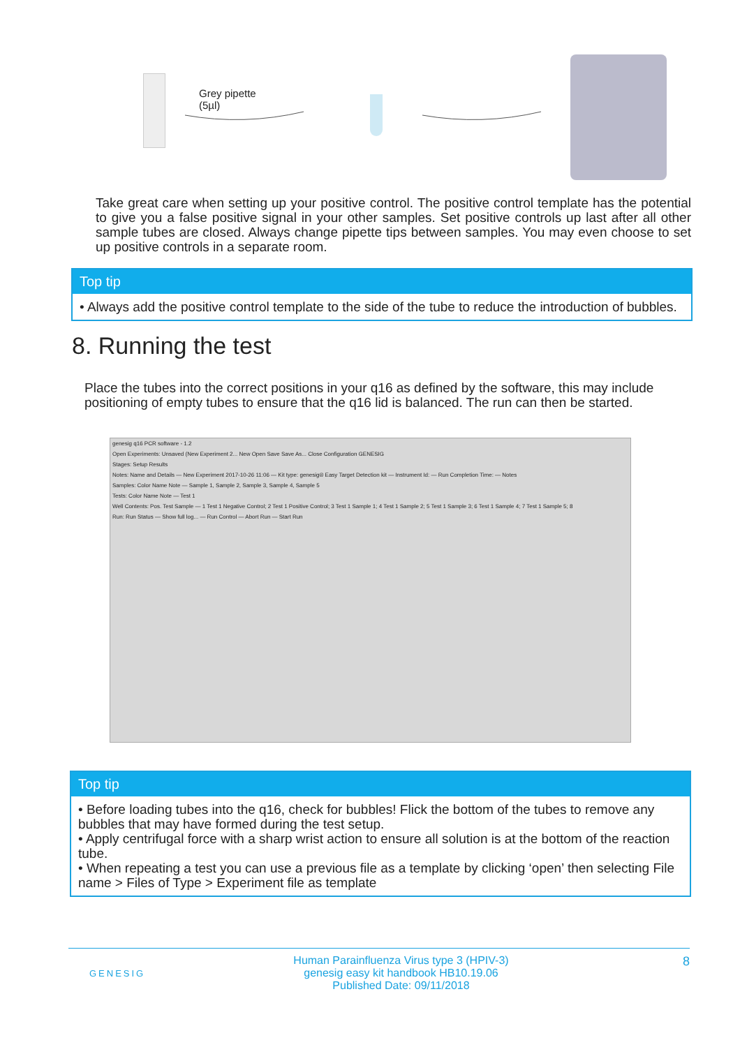Grey pipette
(5µl)
Take great care when setting up your positive control. The positive control template has the potential to give you a false positive signal in your other samples. Set positive controls up last after all other sample tubes are closed. Always change pipette tips between samples. You may even choose to set up positive controls in a separate room.
Top tip
• Always add the positive control template to the side of the tube to reduce the introduction of bubbles.
8. Running the test
Place the tubes into the correct positions in your q16 as defined by the software, this may include positioning of empty tubes to ensure that the q16 lid is balanced. The run can then be started.
genesig q16 PCR software - 1.2
Open Experiments: Unsaved (New Experiment 2... New Open Save Save As... Close Configuration GENESIG
Stages: Setup Results
Notes: Name and Details — New Experiment 2017-10-26 11:06 — Kit type: genesig® Easy Target Detection kit — Instrument Id: — Run Completion Time: — Notes
Samples: Color Name Note — Sample 1, Sample 2, Sample 3, Sample 4, Sample 5
Tests: Color Name Note — Test 1
Well Contents: Pos. Test Sample — 1 Test 1 Negative Control; 2 Test 1 Positive Control; 3 Test 1 Sample 1; 4 Test 1 Sample 2; 5 Test 1 Sample 3; 6 Test 1 Sample 4; 7 Test 1 Sample 5; 8
Run: Run Status — Show full log... — Run Control — Abort Run — Start Run
Top tip
• Before loading tubes into the q16, check for bubbles! Flick the bottom of the tubes to remove any bubbles that may have formed during the test setup.
• Apply centrifugal force with a sharp wrist action to ensure all solution is at the bottom of the reaction tube.
• When repeating a test you can use a previous file as a template by clicking ‘open’ then selecting File name > Files of Type > Experiment file as template
GENESIG
Human Parainfluenza Virus type 3 (HPIV-3)
genesig easy kit handbook HB10.19.06
Published Date: 09/11/2018
8